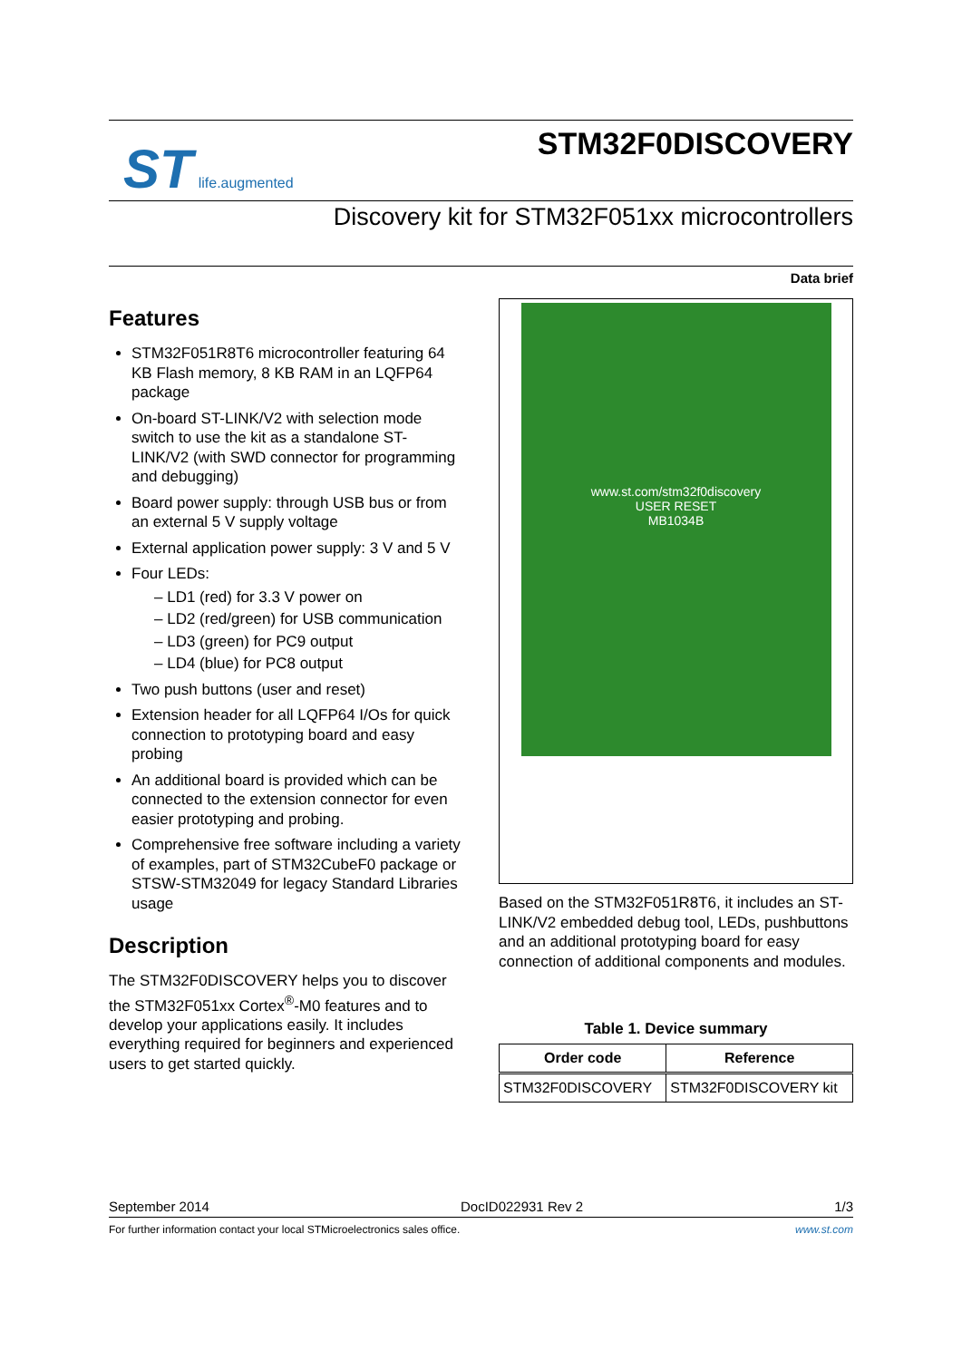ST life.augmented
STM32F0DISCOVERY
Discovery kit for STM32F051xx microcontrollers
Data brief
Features
STM32F051R8T6 microcontroller featuring 64 KB Flash memory, 8 KB RAM in an LQFP64 package
On-board ST-LINK/V2 with selection mode switch to use the kit as a standalone ST-LINK/V2 (with SWD connector for programming and debugging)
Board power supply: through USB bus or from an external 5 V supply voltage
External application power supply: 3 V and 5 V
Four LEDs:
– LD1 (red) for 3.3 V power on
– LD2 (red/green) for USB communication
– LD3 (green) for PC9 output
– LD4 (blue) for PC8 output
Two push buttons (user and reset)
Extension header for all LQFP64 I/Os for quick connection to prototyping board and easy probing
An additional board is provided which can be connected to the extension connector for even easier prototyping and probing.
Comprehensive free software including a variety of examples, part of STM32CubeF0 package or STSW-STM32049 for legacy Standard Libraries usage
Description
The STM32F0DISCOVERY helps you to discover the STM32F051xx Cortex<sup>®</sup>-M0 features and to develop your applications easily. It includes everything required for beginners and experienced users to get started quickly.
www.st.com/stm32f0discovery
USER RESET
MB1034B
Based on the STM32F051R8T6, it includes an ST-LINK/V2 embedded debug tool, LEDs, pushbuttons and an additional prototyping board for easy connection of additional components and modules.
Table 1. Device summary
| Order code | Reference |
| --- | --- |
| STM32F0DISCOVERY | STM32F0DISCOVERY kit |
September 2014 DocID022931 Rev 2 1/3
For further information contact your local STMicroelectronics sales office. www.st.com